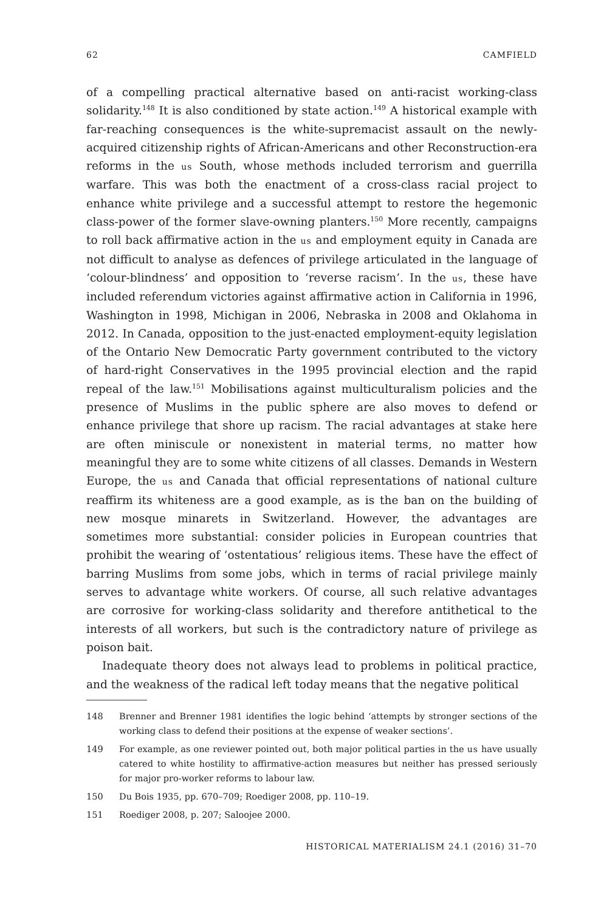62 CAMFIELD
of a compelling practical alternative based on anti-racist working-class solidarity.<sup>148</sup> It is also conditioned by state action.<sup>149</sup> A historical example with far-reaching consequences is the white-supremacist assault on the newly-acquired citizenship rights of African-Americans and other Reconstruction-era reforms in the us South, whose methods included terrorism and guerrilla warfare. This was both the enactment of a cross-class racial project to enhance white privilege and a successful attempt to restore the hegemonic class-power of the former slave-owning planters.<sup>150</sup> More recently, campaigns to roll back affirmative action in the us and employment equity in Canada are not difficult to analyse as defences of privilege articulated in the language of ‘colour-blindness’ and opposition to ‘reverse racism’. In the us, these have included referendum victories against affirmative action in California in 1996, Washington in 1998, Michigan in 2006, Nebraska in 2008 and Oklahoma in 2012. In Canada, opposition to the just-enacted employment-equity legislation of the Ontario New Democratic Party government contributed to the victory of hard-right Conservatives in the 1995 provincial election and the rapid repeal of the law.<sup>151</sup> Mobilisations against multiculturalism policies and the presence of Muslims in the public sphere are also moves to defend or enhance privilege that shore up racism. The racial advantages at stake here are often miniscule or nonexistent in material terms, no matter how meaningful they are to some white citizens of all classes. Demands in Western Europe, the us and Canada that official representations of national culture reaffirm its whiteness are a good example, as is the ban on the building of new mosque minarets in Switzerland. However, the advantages are sometimes more substantial: consider policies in European countries that prohibit the wearing of ‘ostentatious’ religious items. These have the effect of barring Muslims from some jobs, which in terms of racial privilege mainly serves to advantage white workers. Of course, all such relative advantages are corrosive for working-class solidarity and therefore antithetical to the interests of all workers, but such is the contradictory nature of privilege as poison bait.
Inadequate theory does not always lead to problems in political practice, and the weakness of the radical left today means that the negative political
148 Brenner and Brenner 1981 identifies the logic behind ‘attempts by stronger sections of the working class to defend their positions at the expense of weaker sections’.
149 For example, as one reviewer pointed out, both major political parties in the us have usually catered to white hostility to affirmative-action measures but neither has pressed seriously for major pro-worker reforms to labour law.
150 Du Bois 1935, pp. 670–709; Roediger 2008, pp. 110–19.
151 Roediger 2008, p. 207; Saloojee 2000.
HISTORICAL MATERIALISM 24.1 (2016) 31–70